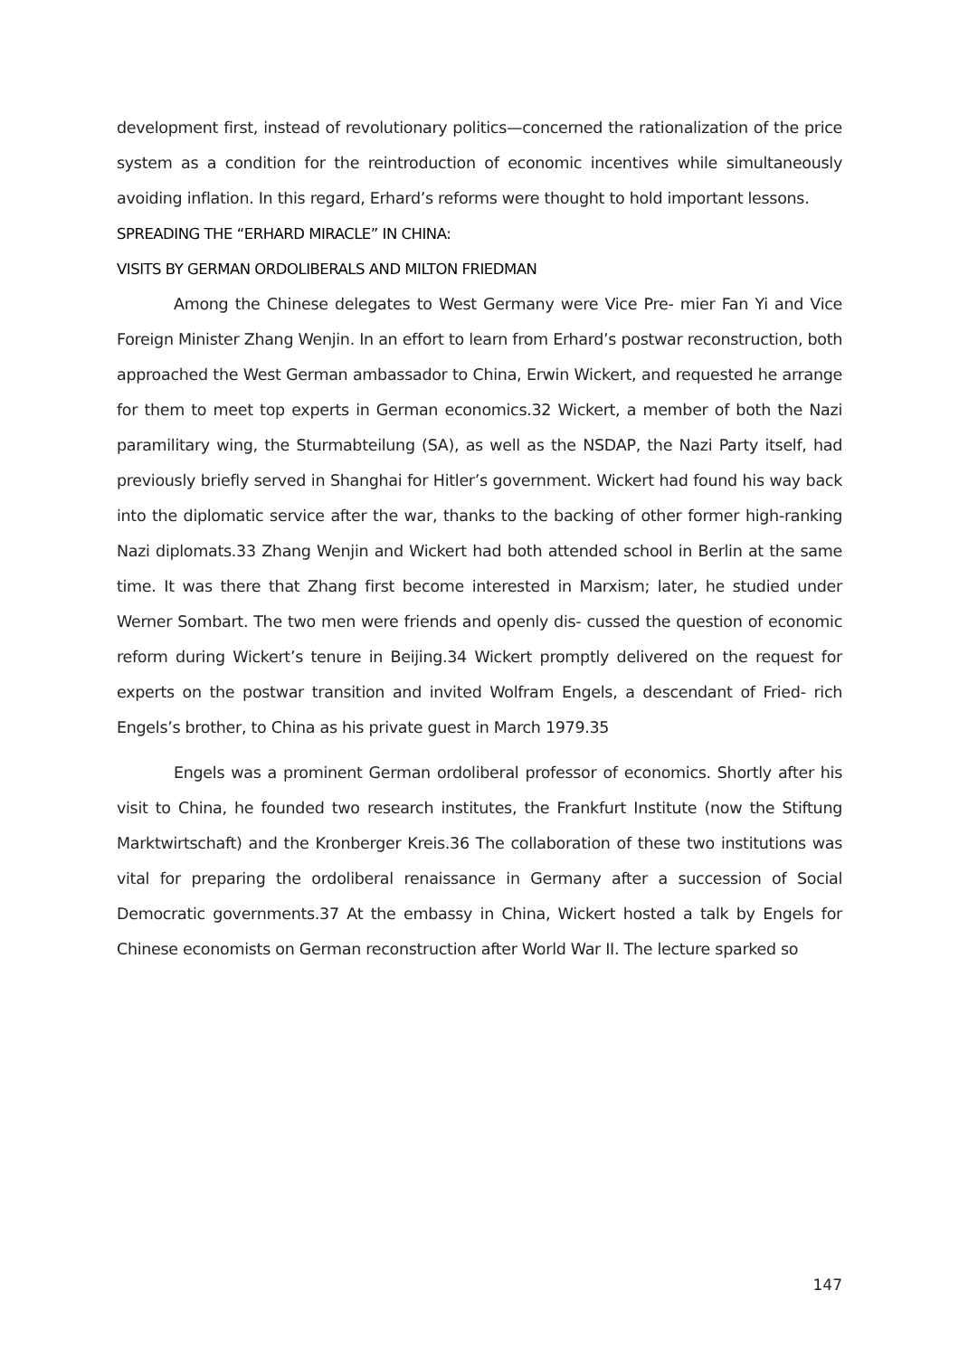development first, instead of revolutionary politics—concerned the rationalization of the price system as a condition for the reintroduction of economic incentives while simultaneously avoiding inflation. In this regard, Erhard’s reforms were thought to hold important lessons.
SPREADING THE “ERHARD MIRACLE” IN CHINA:
VISITS BY GERMAN ORDOLIBERALS AND MILTON FRIEDMAN
Among the Chinese delegates to West Germany were Vice Pre- mier Fan Yi and Vice Foreign Minister Zhang Wenjin. In an effort to learn from Erhard’s postwar reconstruction, both approached the West German ambassador to China, Erwin Wickert, and requested he arrange for them to meet top experts in German economics.32 Wickert, a member of both the Nazi paramilitary wing, the Sturmabteilung (SA), as well as the NSDAP, the Nazi Party itself, had previously briefly served in Shanghai for Hitler’s government. Wickert had found his way back into the diplomatic service after the war, thanks to the backing of other former high-ranking Nazi diplomats.33 Zhang Wenjin and Wickert had both attended school in Berlin at the same time. It was there that Zhang first become interested in Marxism; later, he studied under Werner Sombart. The two men were friends and openly dis- cussed the question of economic reform during Wickert’s tenure in Beijing.34 Wickert promptly delivered on the request for experts on the postwar transition and invited Wolfram Engels, a descendant of Fried- rich Engels’s brother, to China as his private guest in March 1979.35
Engels was a prominent German ordoliberal professor of economics. Shortly after his visit to China, he founded two research institutes, the Frankfurt Institute (now the Stiftung Marktwirtschaft) and the Kronberger Kreis.36 The collaboration of these two institutions was vital for preparing the ordoliberal renaissance in Germany after a succession of Social Democratic governments.37 At the embassy in China, Wickert hosted a talk by Engels for Chinese economists on German reconstruction after World War II. The lecture sparked so
147